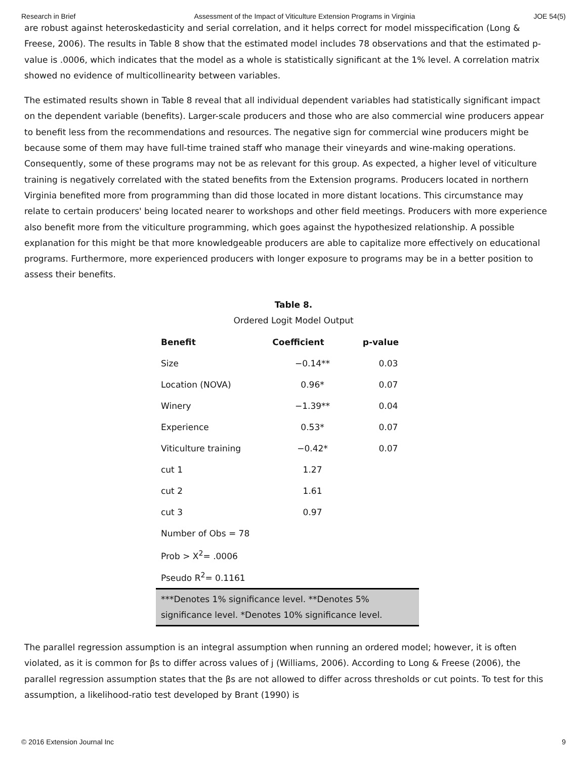Research in Brief Assessment of the Impact of Viticulture Extension Programs in Virginia JOE 54(5)
are robust against heteroskedasticity and serial correlation, and it helps correct for model misspecification (Long & Freese, 2006). The results in Table 8 show that the estimated model includes 78 observations and that the estimated p-value is .0006, which indicates that the model as a whole is statistically significant at the 1% level. A correlation matrix showed no evidence of multicollinearity between variables.
The estimated results shown in Table 8 reveal that all individual dependent variables had statistically significant impact on the dependent variable (benefits). Larger-scale producers and those who are also commercial wine producers appear to benefit less from the recommendations and resources. The negative sign for commercial wine producers might be because some of them may have full-time trained staff who manage their vineyards and wine-making operations. Consequently, some of these programs may not be as relevant for this group. As expected, a higher level of viticulture training is negatively correlated with the stated benefits from the Extension programs. Producers located in northern Virginia benefited more from programming than did those located in more distant locations. This circumstance may relate to certain producers' being located nearer to workshops and other field meetings. Producers with more experience also benefit more from the viticulture programming, which goes against the hypothesized relationship. A possible explanation for this might be that more knowledgeable producers are able to capitalize more effectively on educational programs. Furthermore, more experienced producers with longer exposure to programs may be in a better position to assess their benefits.
Table 8.
Ordered Logit Model Output
| Benefit | Coefficient | p-value |
| --- | --- | --- |
| Size | −0.14** | 0.03 |
| Location (NOVA) | 0.96* | 0.07 |
| Winery | −1.39** | 0.04 |
| Experience | 0.53* | 0.07 |
| Viticulture training | −0.42* | 0.07 |
| cut 1 | 1.27 | |
| cut 2 | 1.61 | |
| cut 3 | 0.97 | |
| Number of Obs = 78 | | |
| Prob > X<sup>2</sup>= .0006 | | |
| Pseudo R<sup>2</sup>= 0.1161 | | |
| ***Denotes 1% significance level. **Denotes 5% significance level. *Denotes 10% significance level. | | |
The parallel regression assumption is an integral assumption when running an ordered model; however, it is often violated, as it is common for βs to differ across values of j (Williams, 2006). According to Long & Freese (2006), the parallel regression assumption states that the βs are not allowed to differ across thresholds or cut points. To test for this assumption, a likelihood-ratio test developed by Brant (1990) is
© 2016 Extension Journal Inc 9